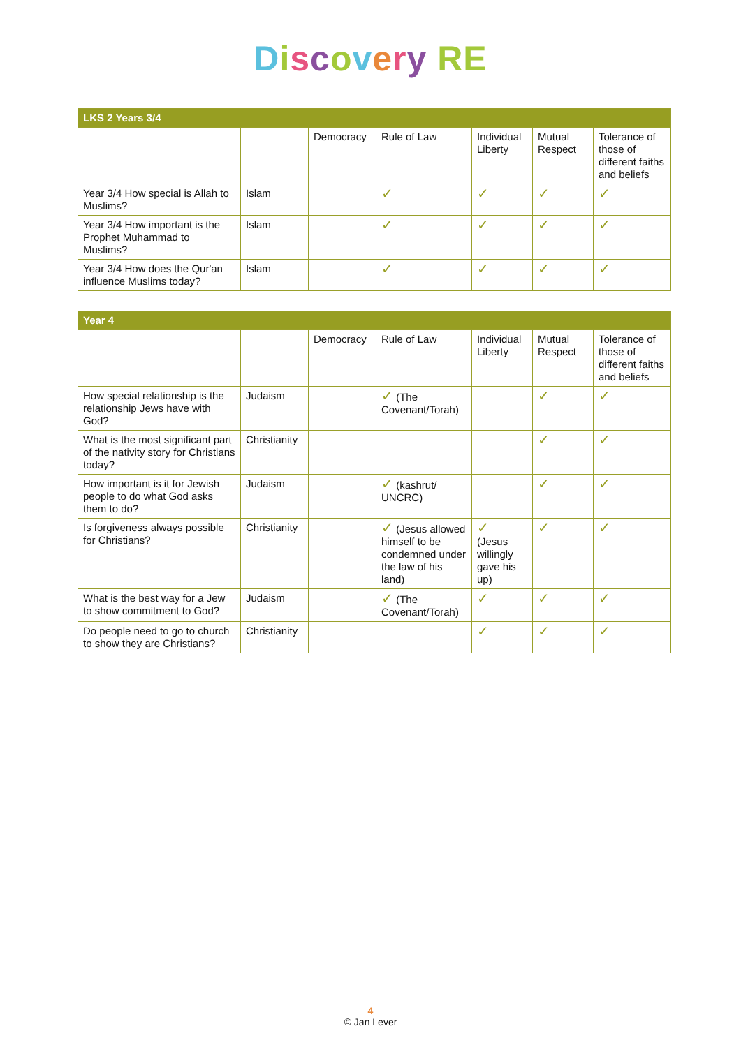Discovery RE
| LKS 2 Years 3/4 | | | | | | |
| --- | --- | --- | --- | --- | --- | --- |
| | | Democracy | Rule of Law | Individual Liberty | Mutual Respect | Tolerance of those of different faiths and beliefs |
| Year 3/4 How special is Allah to Muslims? | Islam | | ✓ | ✓ | ✓ | ✓ |
| Year 3/4 How important is the Prophet Muhammad to Muslims? | Islam | | ✓ | ✓ | ✓ | ✓ |
| Year 3/4 How does the Qur'an influence Muslims today? | Islam | | ✓ | ✓ | ✓ | ✓ |
| Year 4 | | | | | | |
| --- | --- | --- | --- | --- | --- | --- |
| | | Democracy | Rule of Law | Individual Liberty | Mutual Respect | Tolerance of those of different faiths and beliefs |
| How special relationship is the relationship Jews have with God? | Judaism | | ✓ (The Covenant/Torah) | | ✓ | ✓ |
| What is the most significant part of the nativity story for Christians today? | Christianity | | | | ✓ | ✓ |
| How important is it for Jewish people to do what God asks them to do? | Judaism | | ✓ (kashrut/ UNCRC) | | ✓ | ✓ |
| Is forgiveness always possible for Christians? | Christianity | | ✓ (Jesus allowed himself to be condemned under the law of his land) | ✓ (Jesus willingly gave his up) | ✓ | ✓ |
| What is the best way for a Jew to show commitment to God? | Judaism | | ✓ (The Covenant/Torah) | ✓ | ✓ | ✓ |
| Do people need to go to church to show they are Christians? | Christianity | | | ✓ | ✓ | ✓ |
4
© Jan Lever